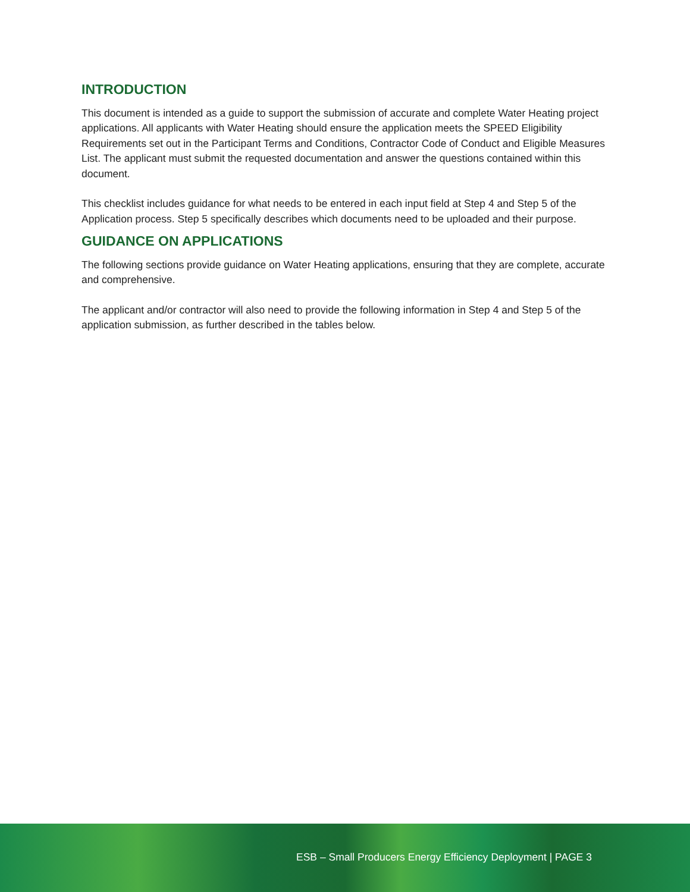INTRODUCTION
This document is intended as a guide to support the submission of accurate and complete Water Heating project applications. All applicants with Water Heating should ensure the application meets the SPEED Eligibility Requirements set out in the Participant Terms and Conditions, Contractor Code of Conduct and Eligible Measures List. The applicant must submit the requested documentation and answer the questions contained within this document.
This checklist includes guidance for what needs to be entered in each input field at Step 4 and Step 5 of the Application process. Step 5 specifically describes which documents need to be uploaded and their purpose.
GUIDANCE ON APPLICATIONS
The following sections provide guidance on Water Heating applications, ensuring that they are complete, accurate and comprehensive.
The applicant and/or contractor will also need to provide the following information in Step 4 and Step 5 of the application submission, as further described in the tables below.
ESB – Small Producers Energy Efficiency Deployment | PAGE 3